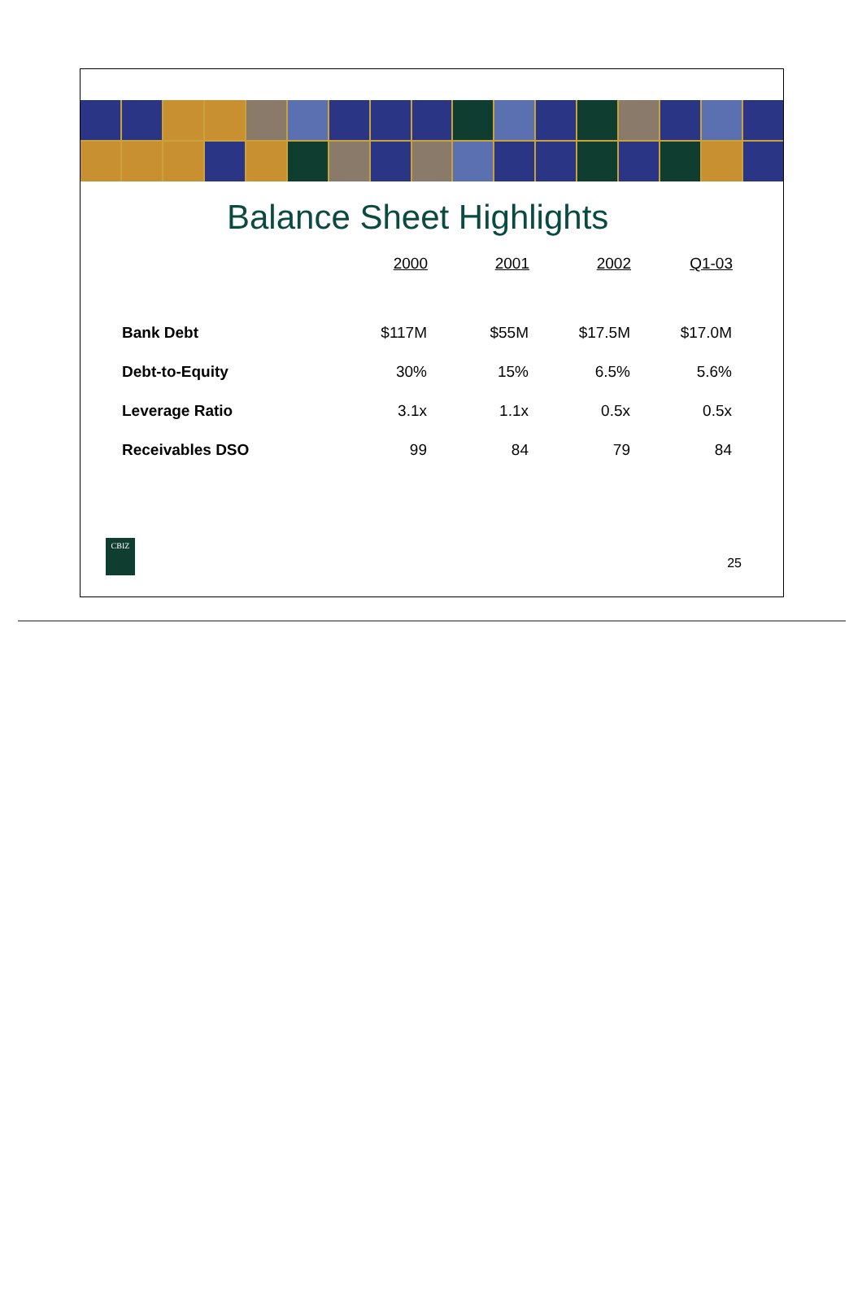Balance Sheet Highlights
| | 2000 | 2001 | 2002 | Q1-03 |
| --- | --- | --- | --- | --- |
| Bank Debt | $117M | $55M | $17.5M | $17.0M |
| Debt-to-Equity | 30% | 15% | 6.5% | 5.6% |
| Leverage Ratio | 3.1x | 1.1x | 0.5x | 0.5x |
| Receivables DSO | 99 | 84 | 79 | 84 |
CBIZ
25